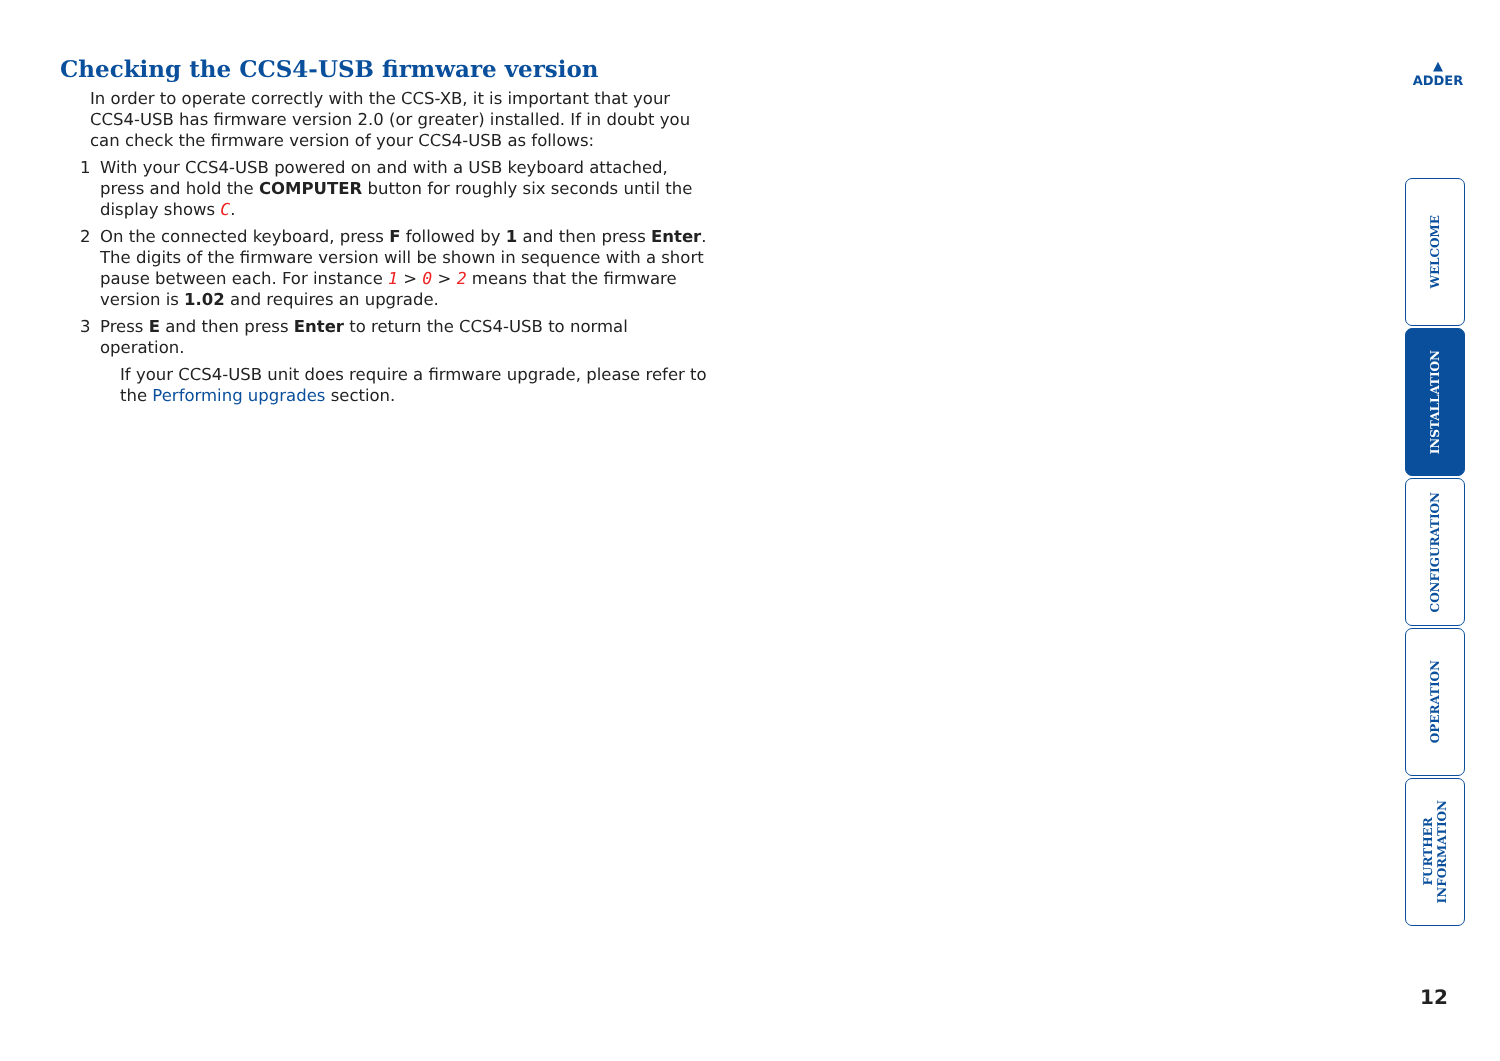Checking the CCS4-USB firmware version
In order to operate correctly with the CCS-XB, it is important that your CCS4-USB has firmware version 2.0 (or greater) installed. If in doubt you can check the firmware version of your CCS4-USB as follows:
1 With your CCS4-USB powered on and with a USB keyboard attached, press and hold the COMPUTER button for roughly six seconds until the display shows C.
2 On the connected keyboard, press F followed by 1 and then press Enter. The digits of the firmware version will be shown in sequence with a short pause between each. For instance 1 > 0 > 2 means that the firmware version is 1.02 and requires an upgrade.
3 Press E and then press Enter to return the CCS4-USB to normal operation.
If your CCS4-USB unit does require a firmware upgrade, please refer to the Performing upgrades section.
▲
ADDER
WELCOME
INSTALLATION
CONFIGURATION
OPERATION
FURTHER
INFORMATION
12